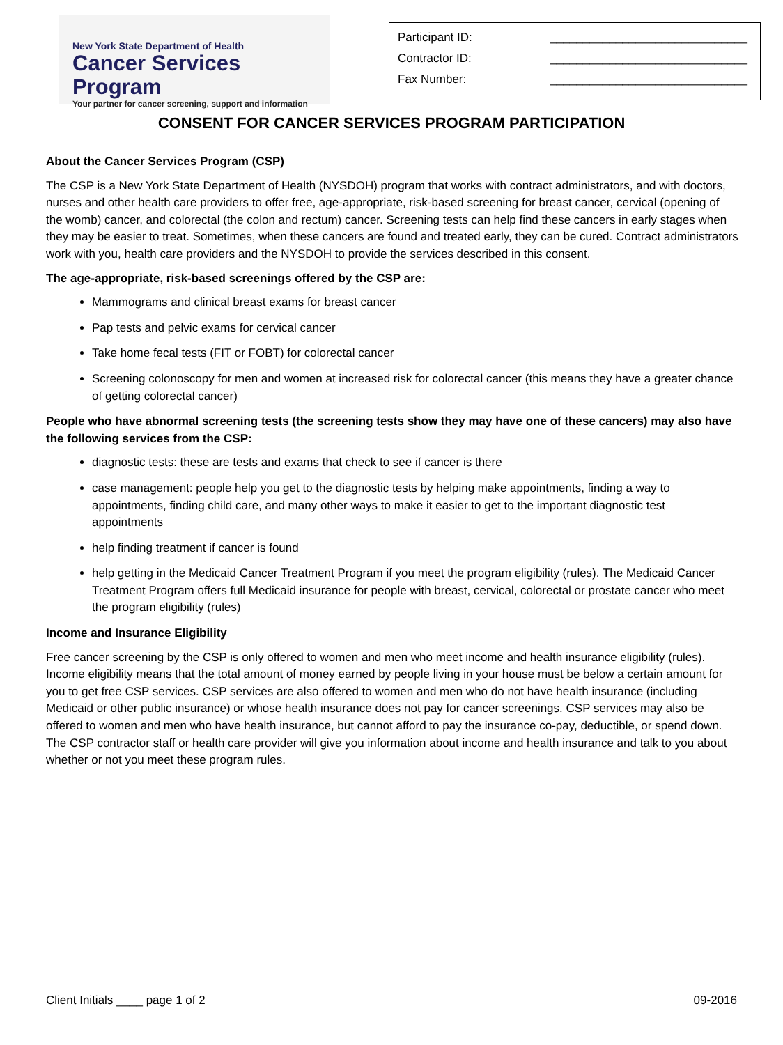New York State Department of Health
Cancer Services Program
Your partner for cancer screening, support and information
Participant ID: ______________________________
Contractor ID: ______________________________
Fax Number: ______________________________
CONSENT FOR CANCER SERVICES PROGRAM PARTICIPATION
About the Cancer Services Program (CSP)
The CSP is a New York State Department of Health (NYSDOH) program that works with contract administrators, and with doctors, nurses and other health care providers to offer free, age-appropriate, risk-based screening for breast cancer, cervical (opening of the womb) cancer, and colorectal (the colon and rectum) cancer. Screening tests can help find these cancers in early stages when they may be easier to treat. Sometimes, when these cancers are found and treated early, they can be cured. Contract administrators work with you, health care providers and the NYSDOH to provide the services described in this consent.
The age-appropriate, risk-based screenings offered by the CSP are:
Mammograms and clinical breast exams for breast cancer
Pap tests and pelvic exams for cervical cancer
Take home fecal tests (FIT or FOBT) for colorectal cancer
Screening colonoscopy for men and women at increased risk for colorectal cancer (this means they have a greater chance of getting colorectal cancer)
People who have abnormal screening tests (the screening tests show they may have one of these cancers) may also have the following services from the CSP:
diagnostic tests: these are tests and exams that check to see if cancer is there
case management: people help you get to the diagnostic tests by helping make appointments, finding a way to appointments, finding child care, and many other ways to make it easier to get to the important diagnostic test appointments
help finding treatment if cancer is found
help getting in the Medicaid Cancer Treatment Program if you meet the program eligibility (rules). The Medicaid Cancer Treatment Program offers full Medicaid insurance for people with breast, cervical, colorectal or prostate cancer who meet the program eligibility (rules)
Income and Insurance Eligibility
Free cancer screening by the CSP is only offered to women and men who meet income and health insurance eligibility (rules). Income eligibility means that the total amount of money earned by people living in your house must be below a certain amount for you to get free CSP services. CSP services are also offered to women and men who do not have health insurance (including Medicaid or other public insurance) or whose health insurance does not pay for cancer screenings. CSP services may also be offered to women and men who have health insurance, but cannot afford to pay the insurance co-pay, deductible, or spend down. The CSP contractor staff or health care provider will give you information about income and health insurance and talk to you about whether or not you meet these program rules.
Client Initials ____ page 1 of 2 09-2016